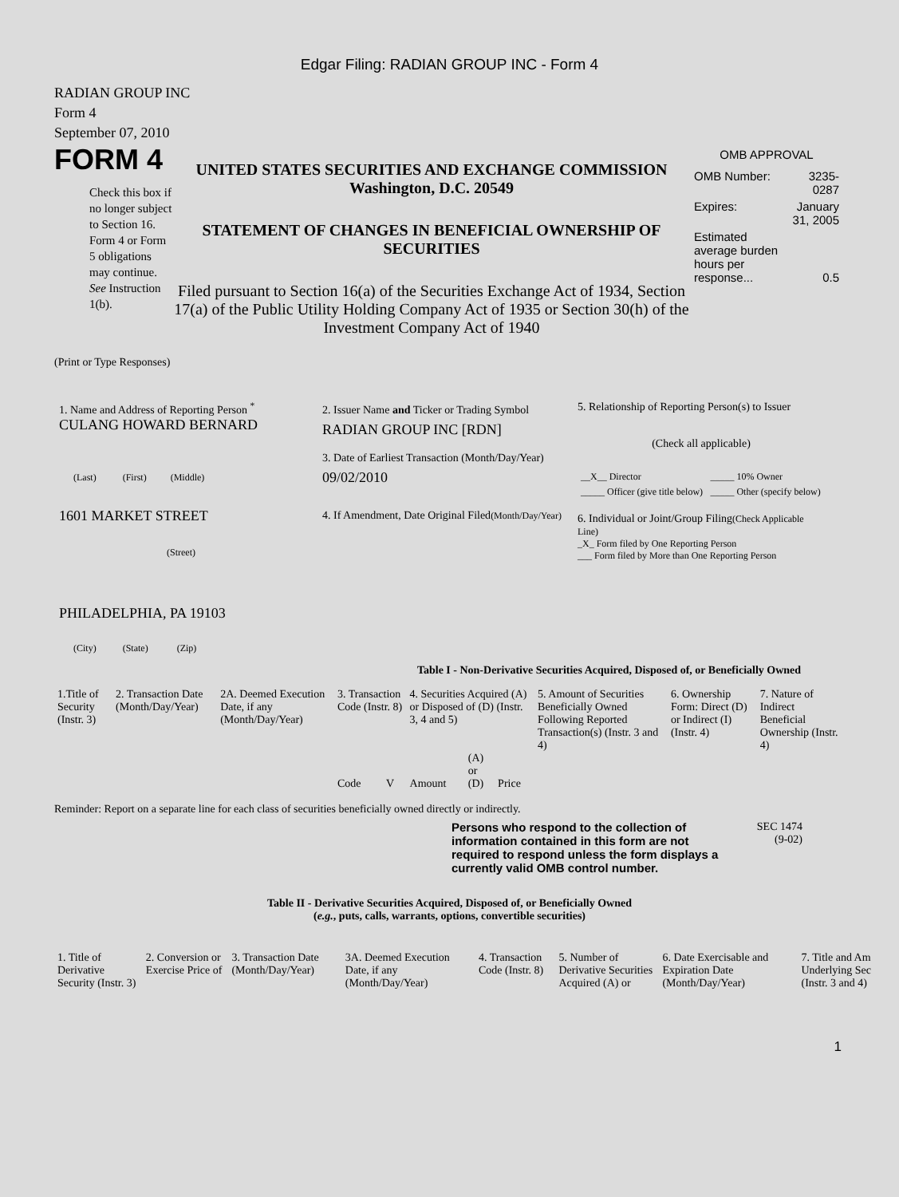Edgar Filing: RADIAN GROUP INC - Form 4
RADIAN GROUP INC
Form 4
September 07, 2010
FORM 4
Check this box if no longer subject to Section 16. Form 4 or Form 5 obligations may continue. See Instruction 1(b).
UNITED STATES SECURITIES AND EXCHANGE COMMISSION
Washington, D.C. 20549
STATEMENT OF CHANGES IN BENEFICIAL OWNERSHIP OF SECURITIES
Filed pursuant to Section 16(a) of the Securities Exchange Act of 1934, Section 17(a) of the Public Utility Holding Company Act of 1935 or Section 30(h) of the Investment Company Act of 1940
OMB APPROVAL
| OMB Number: | 3235-0287 |
| Expires: | January 31, 2005 |
| Estimated average burden hours per response... | 0.5 |
(Print or Type Responses)
1. Name and Address of Reporting Person <sup>*</sup>
CULANG HOWARD BERNARD
(Last) (First) (Middle)
1601 MARKET STREET
(Street)
PHILADELPHIA, PA 19103
(City) (State) (Zip)
2. Issuer Name and Ticker or Trading Symbol
RADIAN GROUP INC [RDN]
3. Date of Earliest Transaction (Month/Day/Year)
09/02/2010
4. If Amendment, Date Original Filed(Month/Day/Year)
5. Relationship of Reporting Person(s) to Issuer
(Check all applicable)
| __X__ Director | _____ 10% Owner |
| _____ Officer (give title below) | _____ Other (specify below) |
6. Individual or Joint/Group Filing(Check Applicable Line)
_X_ Form filed by One Reporting Person
___ Form filed by More than One Reporting Person
Table I - Non-Derivative Securities Acquired, Disposed of, or Beneficially Owned
| 1.Title of Security (Instr. 3) | 2. Transaction Date (Month/Day/Year) | 2A. Deemed Execution Date, if any (Month/Day/Year) | 3. Transaction Code (Instr. 8) | | 4. Securities Acquired (A) or Disposed of (D) (Instr. 3, 4 and 5) | | | 5. Amount of Securities Beneficially Owned Following Reported Transaction(s) (Instr. 3 and 4) | 6. Ownership Form: Direct (D) or Indirect (I) (Instr. 4) | 7. Nature of Indirect Beneficial Ownership (Instr. 4) |
| | | | Code | V | Amount | (A) or (D) | Price | | | |
Reminder: Report on a separate line for each class of securities beneficially owned directly or indirectly.
Persons who respond to the collection of information contained in this form are not required to respond unless the form displays a currently valid OMB control number.
SEC 1474
(9-02)
Table II - Derivative Securities Acquired, Disposed of, or Beneficially Owned
(e.g., puts, calls, warrants, options, convertible securities)
| 1. Title of Derivative Security (Instr. 3) | 2. Conversion or Exercise Price of | 3. Transaction Date (Month/Day/Year) | 3A. Deemed Execution Date, if any (Month/Day/Year) | 4. Transaction Code (Instr. 8) | 5. Number of Derivative Securities Acquired (A) or | 6. Date Exercisable and Expiration Date (Month/Day/Year) | 7. Title and Am Underlying Sec (Instr. 3 and 4) |
1